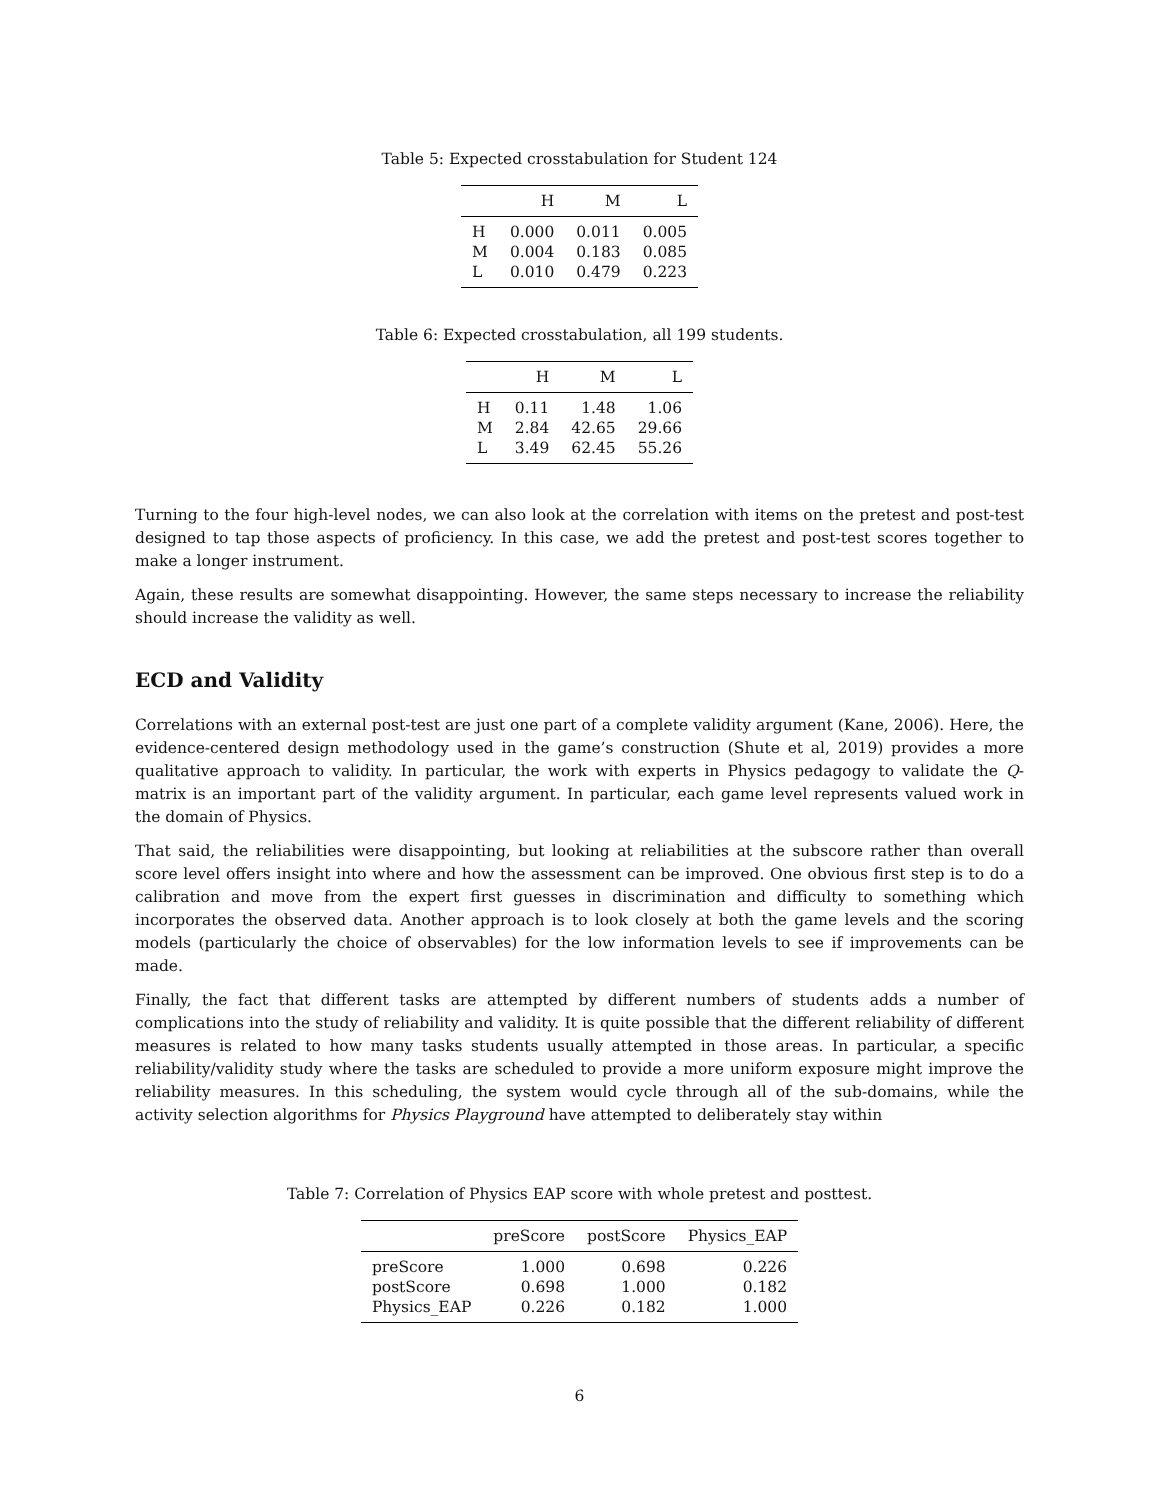Table 5: Expected crosstabulation for Student 124
| | H | M | L |
| --- | --- | --- | --- |
| H | 0.000 | 0.011 | 0.005 |
| M | 0.004 | 0.183 | 0.085 |
| L | 0.010 | 0.479 | 0.223 |
Table 6: Expected crosstabulation, all 199 students.
| | H | M | L |
| --- | --- | --- | --- |
| H | 0.11 | 1.48 | 1.06 |
| M | 2.84 | 42.65 | 29.66 |
| L | 3.49 | 62.45 | 55.26 |
Turning to the four high-level nodes, we can also look at the correlation with items on the pretest and post-test designed to tap those aspects of proficiency. In this case, we add the pretest and post-test scores together to make a longer instrument.
Again, these results are somewhat disappointing. However, the same steps necessary to increase the reliability should increase the validity as well.
ECD and Validity
Correlations with an external post-test are just one part of a complete validity argument (Kane, 2006). Here, the evidence-centered design methodology used in the game’s construction (Shute et al, 2019) provides a more qualitative approach to validity. In particular, the work with experts in Physics pedagogy to validate the Q-matrix is an important part of the validity argument. In particular, each game level represents valued work in the domain of Physics.
That said, the reliabilities were disappointing, but looking at reliabilities at the subscore rather than overall score level offers insight into where and how the assessment can be improved. One obvious first step is to do a calibration and move from the expert first guesses in discrimination and difficulty to something which incorporates the observed data. Another approach is to look closely at both the game levels and the scoring models (particularly the choice of observables) for the low information levels to see if improvements can be made.
Finally, the fact that different tasks are attempted by different numbers of students adds a number of complications into the study of reliability and validity. It is quite possible that the different reliability of different measures is related to how many tasks students usually attempted in those areas. In particular, a specific reliability/validity study where the tasks are scheduled to provide a more uniform exposure might improve the reliability measures. In this scheduling, the system would cycle through all of the sub-domains, while the activity selection algorithms for Physics Playground have attempted to deliberately stay within
Table 7: Correlation of Physics EAP score with whole pretest and posttest.
| | preScore | postScore | Physics_EAP |
| --- | --- | --- | --- |
| preScore | 1.000 | 0.698 | 0.226 |
| postScore | 0.698 | 1.000 | 0.182 |
| Physics_EAP | 0.226 | 0.182 | 1.000 |
6